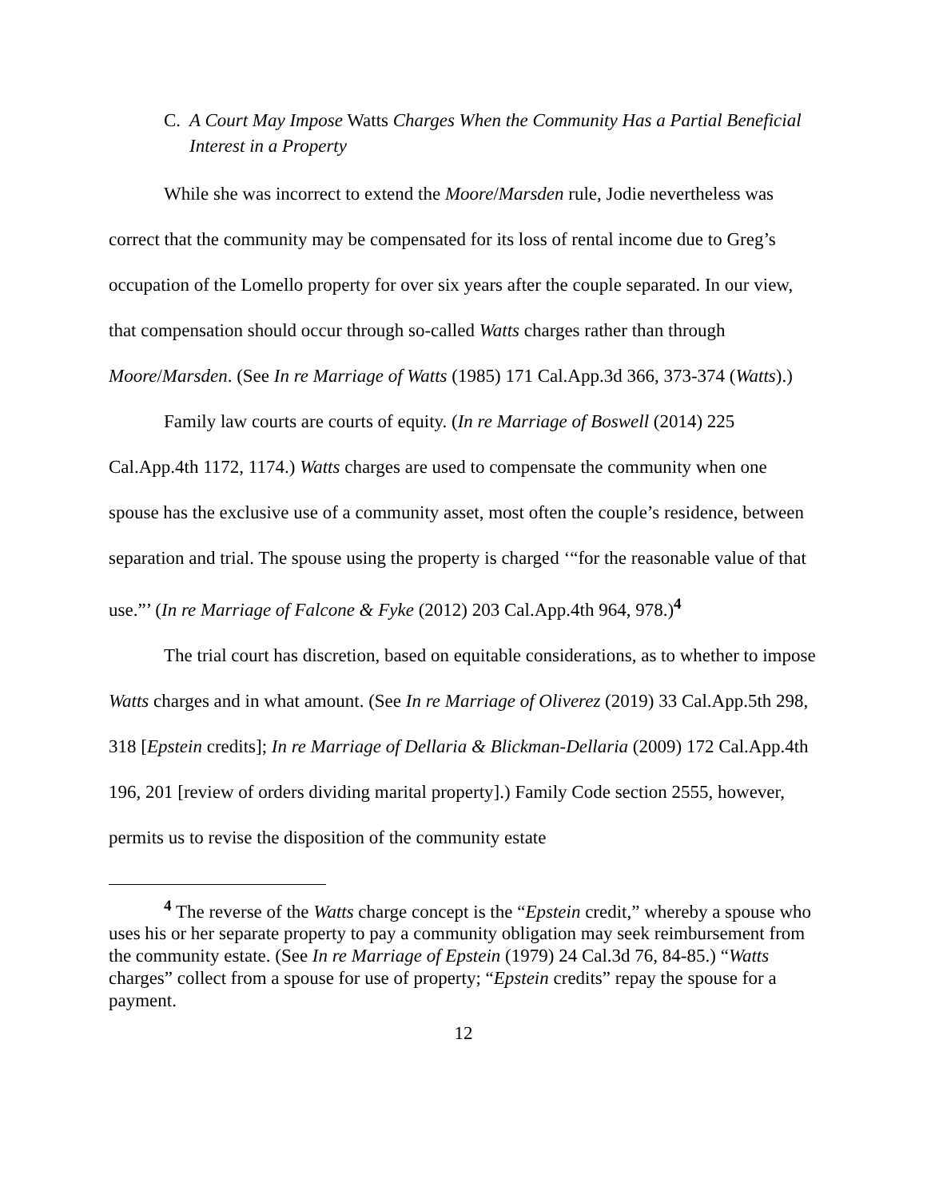C. A Court May Impose Watts Charges When the Community Has a Partial Beneficial Interest in a Property
While she was incorrect to extend the Moore/Marsden rule, Jodie nevertheless was correct that the community may be compensated for its loss of rental income due to Greg’s occupation of the Lomello property for over six years after the couple separated. In our view, that compensation should occur through so-called Watts charges rather than through Moore/Marsden. (See In re Marriage of Watts (1985) 171 Cal.App.3d 366, 373-374 (Watts).)
Family law courts are courts of equity. (In re Marriage of Boswell (2014) 225 Cal.App.4th 1172, 1174.) Watts charges are used to compensate the community when one spouse has the exclusive use of a community asset, most often the couple’s residence, between separation and trial. The spouse using the property is charged ‘“for the reasonable value of that use.”’ (In re Marriage of Falcone & Fyke (2012) 203 Cal.App.4th 964, 978.)<sup>4</sup>
The trial court has discretion, based on equitable considerations, as to whether to impose Watts charges and in what amount. (See In re Marriage of Oliverez (2019) 33 Cal.App.5th 298, 318 [Epstein credits]; In re Marriage of Dellaria & Blickman-Dellaria (2009) 172 Cal.App.4th 196, 201 [review of orders dividing marital property].) Family Code section 2555, however, permits us to revise the disposition of the community estate
<sup>4</sup> The reverse of the Watts charge concept is the “Epstein credit,” whereby a spouse who uses his or her separate property to pay a community obligation may seek reimbursement from the community estate. (See In re Marriage of Epstein (1979) 24 Cal.3d 76, 84-85.) “Watts charges” collect from a spouse for use of property; “Epstein credits” repay the spouse for a payment.
12